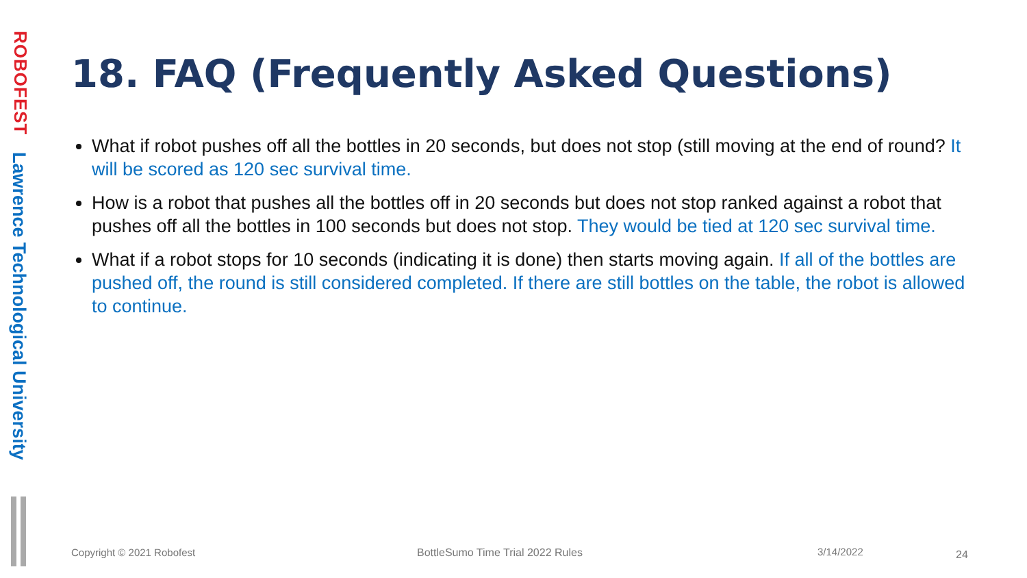ROBOFEST
Lawrence Technological University
18. FAQ (Frequently Asked Questions)
What if robot pushes off all the bottles in 20 seconds, but does not stop (still moving at the end of round? It will be scored as 120 sec survival time.
How is a robot that pushes all the bottles off in 20 seconds but does not stop ranked against a robot that pushes off all the bottles in 100 seconds but does not stop. They would be tied at 120 sec survival time.
What if a robot stops for 10 seconds (indicating it is done) then starts moving again. If all of the bottles are pushed off, the round is still considered completed. If there are still bottles on the table, the robot is allowed to continue.
Copyright © 2021 Robofest
BottleSumo Time Trial 2022 Rules
3/14/2022 24